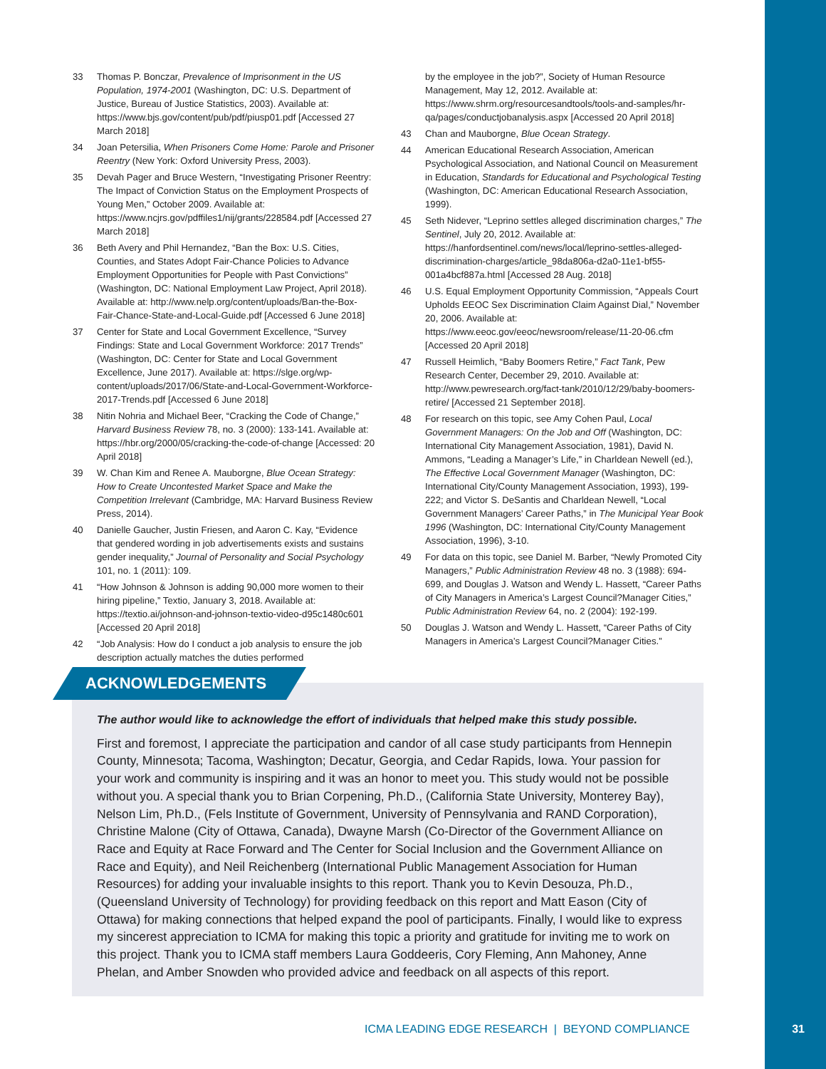33 Thomas P. Bonczar, Prevalence of Imprisonment in the US Population, 1974-2001 (Washington, DC: U.S. Department of Justice, Bureau of Justice Statistics, 2003). Available at: https://www.bjs.gov/content/pub/pdf/piusp01.pdf [Accessed 27 March 2018]
34 Joan Petersilia, When Prisoners Come Home: Parole and Prisoner Reentry (New York: Oxford University Press, 2003).
35 Devah Pager and Bruce Western, “Investigating Prisoner Reentry: The Impact of Conviction Status on the Employment Prospects of Young Men,” October 2009. Available at: https://www.ncjrs.gov/pdffiles1/nij/grants/228584.pdf [Accessed 27 March 2018]
36 Beth Avery and Phil Hernandez, “Ban the Box: U.S. Cities, Counties, and States Adopt Fair-Chance Policies to Advance Employment Opportunities for People with Past Convictions” (Washington, DC: National Employment Law Project, April 2018). Available at: http://www.nelp.org/content/uploads/Ban-the-Box-Fair-Chance-State-and-Local-Guide.pdf [Accessed 6 June 2018]
37 Center for State and Local Government Excellence, “Survey Findings: State and Local Government Workforce: 2017 Trends” (Washington, DC: Center for State and Local Government Excellence, June 2017). Available at: https://slge.org/wp-content/uploads/2017/06/State-and-Local-Government-Workforce-2017-Trends.pdf [Accessed 6 June 2018]
38 Nitin Nohria and Michael Beer, “Cracking the Code of Change,” Harvard Business Review 78, no. 3 (2000): 133-141. Available at: https://hbr.org/2000/05/cracking-the-code-of-change [Accessed: 20 April 2018]
39 W. Chan Kim and Renee A. Mauborgne, Blue Ocean Strategy: How to Create Uncontested Market Space and Make the Competition Irrelevant (Cambridge, MA: Harvard Business Review Press, 2014).
40 Danielle Gaucher, Justin Friesen, and Aaron C. Kay, “Evidence that gendered wording in job advertisements exists and sustains gender inequality,” Journal of Personality and Social Psychology 101, no. 1 (2011): 109.
41 “How Johnson & Johnson is adding 90,000 more women to their hiring pipeline,” Textio, January 3, 2018. Available at: https://textio.ai/johnson-and-johnson-textio-video-d95c1480c601 [Accessed 20 April 2018]
42 “Job Analysis: How do I conduct a job analysis to ensure the job description actually matches the duties performed
by the employee in the job?”, Society of Human Resource Management, May 12, 2012. Available at: https://www.shrm.org/resourcesandtools/tools-and-samples/hr-qa/pages/conductjobanalysis.aspx [Accessed 20 April 2018]
43 Chan and Mauborgne, Blue Ocean Strategy.
44 American Educational Research Association, American Psychological Association, and National Council on Measurement in Education, Standards for Educational and Psychological Testing (Washington, DC: American Educational Research Association, 1999).
45 Seth Nidever, “Leprino settles alleged discrimination charges,” The Sentinel, July 20, 2012. Available at: https://hanfordsentinel.com/news/local/leprino-settles-alleged-discrimination-charges/article_98da806a-d2a0-11e1-bf55-001a4bcf887a.html [Accessed 28 Aug. 2018]
46 U.S. Equal Employment Opportunity Commission, “Appeals Court Upholds EEOC Sex Discrimination Claim Against Dial,” November 20, 2006. Available at: https://www.eeoc.gov/eeoc/newsroom/release/11-20-06.cfm [Accessed 20 April 2018]
47 Russell Heimlich, “Baby Boomers Retire,” Fact Tank, Pew Research Center, December 29, 2010. Available at: http://www.pewresearch.org/fact-tank/2010/12/29/baby-boomers-retire/ [Accessed 21 September 2018].
48 For research on this topic, see Amy Cohen Paul, Local Government Managers: On the Job and Off (Washington, DC: International City Management Association, 1981), David N. Ammons, “Leading a Manager’s Life,” in Charldean Newell (ed.), The Effective Local Government Manager (Washington, DC: International City/County Management Association, 1993), 199-222; and Victor S. DeSantis and Charldean Newell, “Local Government Managers’ Career Paths,” in The Municipal Year Book 1996 (Washington, DC: International City/County Management Association, 1996), 3-10.
49 For data on this topic, see Daniel M. Barber, “Newly Promoted City Managers,” Public Administration Review 48 no. 3 (1988): 694-699, and Douglas J. Watson and Wendy L. Hassett, “Career Paths of City Managers in America’s Largest Council?Manager Cities,” Public Administration Review 64, no. 2 (2004): 192-199.
50 Douglas J. Watson and Wendy L. Hassett, “Career Paths of City Managers in America’s Largest Council?Manager Cities.”
ACKNOWLEDGEMENTS
The author would like to acknowledge the effort of individuals that helped make this study possible.
First and foremost, I appreciate the participation and candor of all case study participants from Hennepin County, Minnesota; Tacoma, Washington; Decatur, Georgia, and Cedar Rapids, Iowa. Your passion for your work and community is inspiring and it was an honor to meet you. This study would not be possible without you. A special thank you to Brian Corpening, Ph.D., (California State University, Monterey Bay), Nelson Lim, Ph.D., (Fels Institute of Government, University of Pennsylvania and RAND Corporation), Christine Malone (City of Ottawa, Canada), Dwayne Marsh (Co-Director of the Government Alliance on Race and Equity at Race Forward and The Center for Social Inclusion and the Government Alliance on Race and Equity), and Neil Reichenberg (International Public Management Association for Human Resources) for adding your invaluable insights to this report. Thank you to Kevin Desouza, Ph.D., (Queensland University of Technology) for providing feedback on this report and Matt Eason (City of Ottawa) for making connections that helped expand the pool of participants. Finally, I would like to express my sincerest appreciation to ICMA for making this topic a priority and gratitude for inviting me to work on this project. Thank you to ICMA staff members Laura Goddeeris, Cory Fleming, Ann Mahoney, Anne Phelan, and Amber Snowden who provided advice and feedback on all aspects of this report.
ICMA LEADING EDGE RESEARCH | BEYOND COMPLIANCE
31